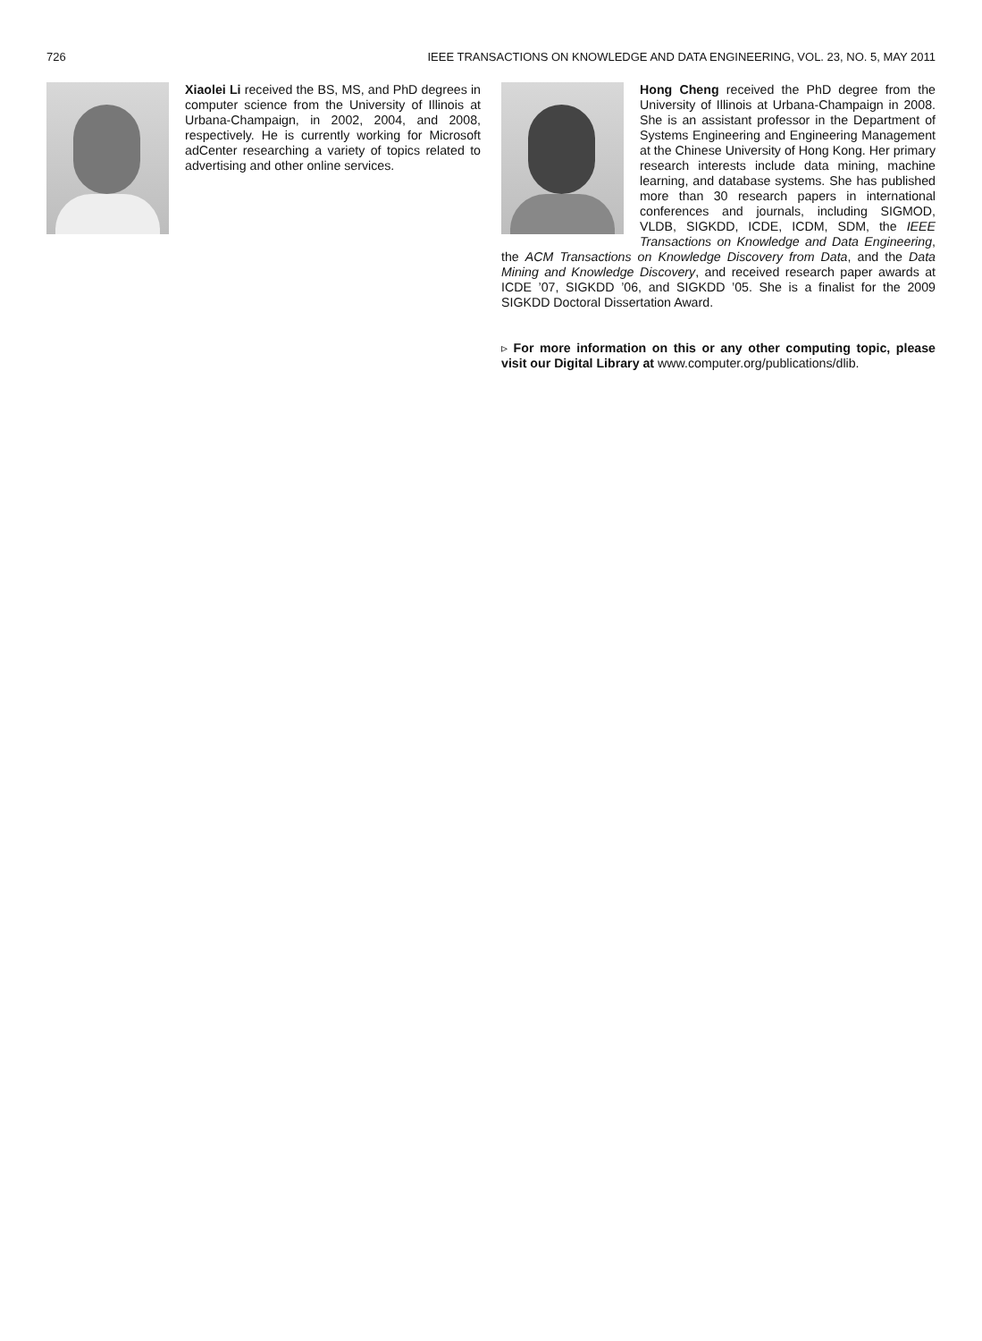726 IEEE TRANSACTIONS ON KNOWLEDGE AND DATA ENGINEERING, VOL. 23, NO. 5, MAY 2011
Xiaolei Li received the BS, MS, and PhD degrees in computer science from the University of Illinois at Urbana-Champaign, in 2002, 2004, and 2008, respectively. He is currently working for Microsoft adCenter researching a variety of topics related to advertising and other online services.
Hong Cheng received the PhD degree from the University of Illinois at Urbana-Champaign in 2008. She is an assistant professor in the Department of Systems Engineering and Engineering Management at the Chinese University of Hong Kong. Her primary research interests include data mining, machine learning, and database systems. She has published more than 30 research papers in international conferences and journals, including SIGMOD, VLDB, SIGKDD, ICDE, ICDM, SDM, the IEEE Transactions on Knowledge and Data Engineering, the ACM Transactions on Knowledge Discovery from Data, and the Data Mining and Knowledge Discovery, and received research paper awards at ICDE ’07, SIGKDD ’06, and SIGKDD ’05. She is a finalist for the 2009 SIGKDD Doctoral Dissertation Award.
▹ For more information on this or any other computing topic, please visit our Digital Library at www.computer.org/publications/dlib.